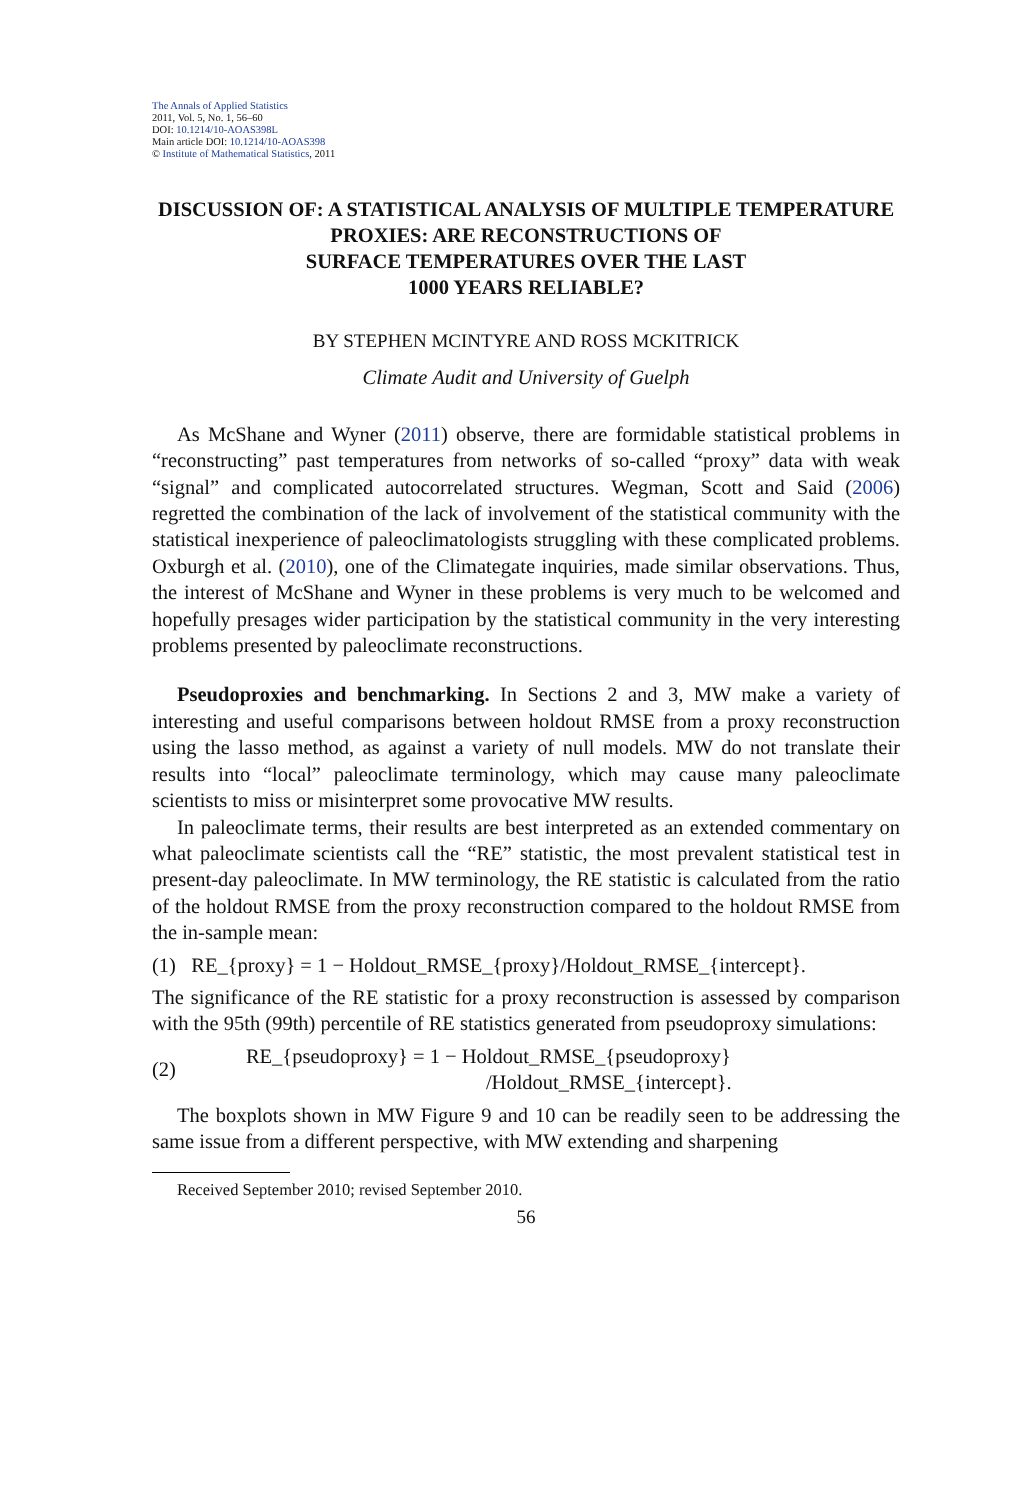The Annals of Applied Statistics
2011, Vol. 5, No. 1, 56–60
DOI: 10.1214/10-AOAS398L
Main article DOI: 10.1214/10-AOAS398
© Institute of Mathematical Statistics, 2011
DISCUSSION OF: A STATISTICAL ANALYSIS OF MULTIPLE TEMPERATURE PROXIES: ARE RECONSTRUCTIONS OF
SURFACE TEMPERATURES OVER THE LAST
1000 YEARS RELIABLE?
BY STEPHEN MCINTYRE AND ROSS MCKITRICK
Climate Audit and University of Guelph
As McShane and Wyner (2011) observe, there are formidable statistical problems in “reconstructing” past temperatures from networks of so-called “proxy” data with weak “signal” and complicated autocorrelated structures. Wegman, Scott and Said (2006) regretted the combination of the lack of involvement of the statistical community with the statistical inexperience of paleoclimatologists struggling with these complicated problems. Oxburgh et al. (2010), one of the Climategate inquiries, made similar observations. Thus, the interest of McShane and Wyner in these problems is very much to be welcomed and hopefully presages wider participation by the statistical community in the very interesting problems presented by paleoclimate reconstructions.
Pseudoproxies and benchmarking. In Sections 2 and 3, MW make a variety of interesting and useful comparisons between holdout RMSE from a proxy reconstruction using the lasso method, as against a variety of null models. MW do not translate their results into “local” paleoclimate terminology, which may cause many paleoclimate scientists to miss or misinterpret some provocative MW results.
In paleoclimate terms, their results are best interpreted as an extended commentary on what paleoclimate scientists call the “RE” statistic, the most prevalent statistical test in present-day paleoclimate. In MW terminology, the RE statistic is calculated from the ratio of the holdout RMSE from the proxy reconstruction compared to the holdout RMSE from the in-sample mean:
(1) RE_{proxy} = 1 − Holdout_RMSE_{proxy}/Holdout_RMSE_{intercept}.
The significance of the RE statistic for a proxy reconstruction is assessed by comparison with the 95th (99th) percentile of RE statistics generated from pseudoproxy simulations:
(2) RE_{pseudoproxy} = 1 − Holdout_RMSE_{pseudoproxy}
/Holdout_RMSE_{intercept}.
The boxplots shown in MW Figure 9 and 10 can be readily seen to be addressing the same issue from a different perspective, with MW extending and sharpening
Received September 2010; revised September 2010.
56